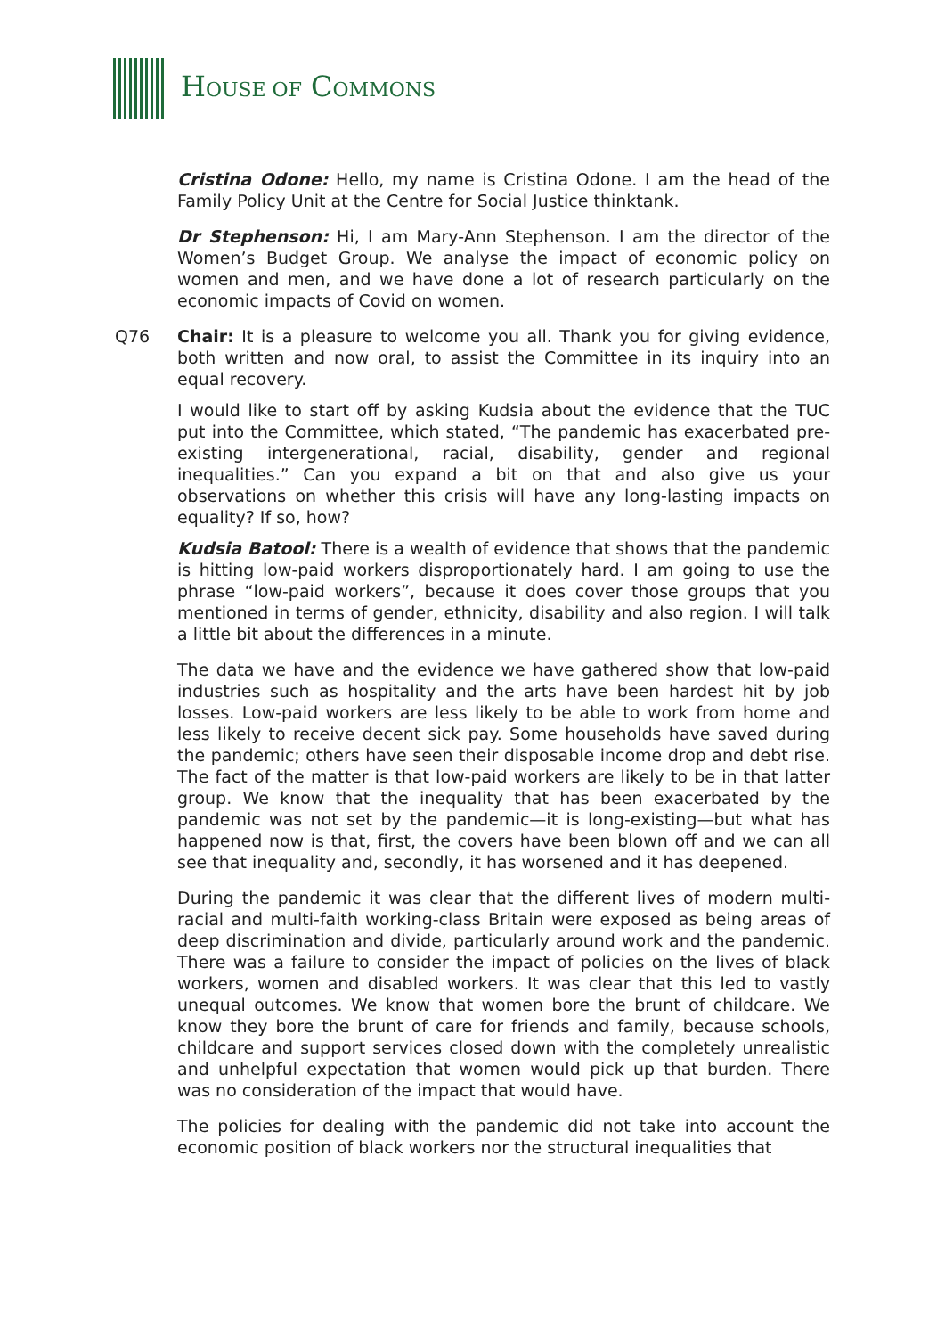HOUSE OF COMMONS
Cristina Odone: Hello, my name is Cristina Odone. I am the head of the Family Policy Unit at the Centre for Social Justice thinktank.
Dr Stephenson: Hi, I am Mary-Ann Stephenson. I am the director of the Women’s Budget Group. We analyse the impact of economic policy on women and men, and we have done a lot of research particularly on the economic impacts of Covid on women.
Q76 Chair: It is a pleasure to welcome you all. Thank you for giving evidence, both written and now oral, to assist the Committee in its inquiry into an equal recovery.
I would like to start off by asking Kudsia about the evidence that the TUC put into the Committee, which stated, “The pandemic has exacerbated pre-existing intergenerational, racial, disability, gender and regional inequalities.” Can you expand a bit on that and also give us your observations on whether this crisis will have any long-lasting impacts on equality? If so, how?
Kudsia Batool: There is a wealth of evidence that shows that the pandemic is hitting low-paid workers disproportionately hard. I am going to use the phrase “low-paid workers”, because it does cover those groups that you mentioned in terms of gender, ethnicity, disability and also region. I will talk a little bit about the differences in a minute.
The data we have and the evidence we have gathered show that low-paid industries such as hospitality and the arts have been hardest hit by job losses. Low-paid workers are less likely to be able to work from home and less likely to receive decent sick pay. Some households have saved during the pandemic; others have seen their disposable income drop and debt rise. The fact of the matter is that low-paid workers are likely to be in that latter group. We know that the inequality that has been exacerbated by the pandemic was not set by the pandemic—it is long-existing—but what has happened now is that, first, the covers have been blown off and we can all see that inequality and, secondly, it has worsened and it has deepened.
During the pandemic it was clear that the different lives of modern multi-racial and multi-faith working-class Britain were exposed as being areas of deep discrimination and divide, particularly around work and the pandemic. There was a failure to consider the impact of policies on the lives of black workers, women and disabled workers. It was clear that this led to vastly unequal outcomes. We know that women bore the brunt of childcare. We know they bore the brunt of care for friends and family, because schools, childcare and support services closed down with the completely unrealistic and unhelpful expectation that women would pick up that burden. There was no consideration of the impact that would have.
The policies for dealing with the pandemic did not take into account the economic position of black workers nor the structural inequalities that